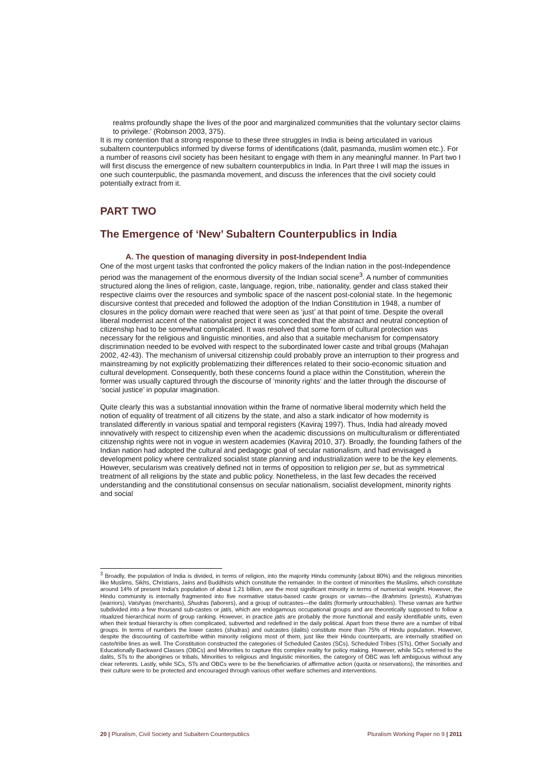realms profoundly shape the lives of the poor and marginalized communities that the voluntary sector claims to privilege.’ (Robinson 2003, 375).
It is my contention that a strong response to these three struggles in India is being articulated in various subaltern counterpublics informed by diverse forms of identifications (dalit, pasmanda, muslim women etc.). For a number of reasons civil society has been hesitant to engage with them in any meaningful manner. In Part two I will first discuss the emergence of new subaltern counterpublics in India. In Part three I will map the issues in one such counterpublic, the pasmanda movement, and discuss the inferences that the civil society could potentially extract from it.
PART TWO
The Emergence of ‘New’ Subaltern Counterpublics in India
A. The question of managing diversity in post-Independent India
One of the most urgent tasks that confronted the policy makers of the Indian nation in the post-Independence period was the management of the enormous diversity of the Indian social scene<sup>3</sup>. A number of communities structured along the lines of religion, caste, language, region, tribe, nationality, gender and class staked their respective claims over the resources and symbolic space of the nascent post-colonial state. In the hegemonic discursive contest that preceded and followed the adoption of the Indian Constitution in 1948, a number of closures in the policy domain were reached that were seen as ‘just’ at that point of time. Despite the overall liberal modernist accent of the nationalist project it was conceded that the abstract and neutral conception of citizenship had to be somewhat complicated. It was resolved that some form of cultural protection was necessary for the religious and linguistic minorities, and also that a suitable mechanism for compensatory discrimination needed to be evolved with respect to the subordinated lower caste and tribal groups (Mahajan 2002, 42-43). The mechanism of universal citizenship could probably prove an interruption to their progress and mainstreaming by not explicitly problematizing their differences related to their socio-economic situation and cultural development. Consequently, both these concerns found a place within the Constitution, wherein the former was usually captured through the discourse of ‘minority rights’ and the latter through the discourse of ‘social justice’ in popular imagination.
Quite clearly this was a substantial innovation within the frame of normative liberal modernity which held the notion of equality of treatment of all citizens by the state, and also a stark indicator of how modernity is translated differently in various spatial and temporal registers (Kaviraj 1997). Thus, India had already moved innovatively with respect to citizenship even when the academic discussions on multiculturalism or differentiated citizenship rights were not in vogue in western academies (Kaviraj 2010, 37). Broadly, the founding fathers of the Indian nation had adopted the cultural and pedagogic goal of secular nationalism, and had envisaged a development policy where centralized socialist state planning and industrialization were to be the key elements. However, secularism was creatively defined not in terms of opposition to religion per se, but as symmetrical treatment of all religions by the state and public policy. Nonetheless, in the last few decades the received understanding and the constitutional consensus on secular nationalism, socialist development, minority rights and social
<sup>3</sup> Broadly, the population of India is divided, in terms of religion, into the majority Hindu community (about 80%) and the religious minorities like Muslims, Sikhs, Christians, Jains and Buddhists which constitute the remainder. In the context of minorities the Muslims, which constitute around 14% of present India’s population of about 1.21 billion, are the most significant minority in terms of numerical weight. However, the Hindu community is internally fragmented into five normative status-based caste groups or varnas—the Brahmins (priests), Kshatriyas (warriors), Vaishyas (merchants), Shudras (laborers), and a group of outcastes—the dalits (formerly untouchables). These varnas are further subdivided into a few thousand sub-castes or jatis, which are endogamous occupational groups and are theoretically supposed to follow a ritualized hierarchical norm of group ranking. However, in practice jatis are probably the more functional and easily identifiable units, even when their textual hierarchy is often complicated, subverted and redefined in the daily political. Apart from these there are a number of tribal groups. In terms of numbers the lower castes (shudras) and outcastes (dalits) constitute more than 75% of Hindu population. However, despite the discounting of caste/tribe within minority religions most of them, just like their Hindu counterparts, are internally stratified on caste/tribe lines as well. The Constitution constructed the categories of Scheduled Castes (SCs), Scheduled Tribes (STs), Other Socially and Educationally Backward Classes (OBCs) and Minorities to capture this complex reality for policy making. However, while SCs referred to the dalits, STs to the aborigines or tribals, Minorities to religious and linguistic minorities, the category of OBC was left ambiguous without any clear referents. Lastly, while SCs, STs and OBCs were to be the beneficiaries of affirmative action (quota or reservations), the minorities and their culture were to be protected and encouraged through various other welfare schemes and interventions.
20 | Pluralism, Civil Society and Subaltern Counterpublics Pluralism Working Paper no 9 | 2011